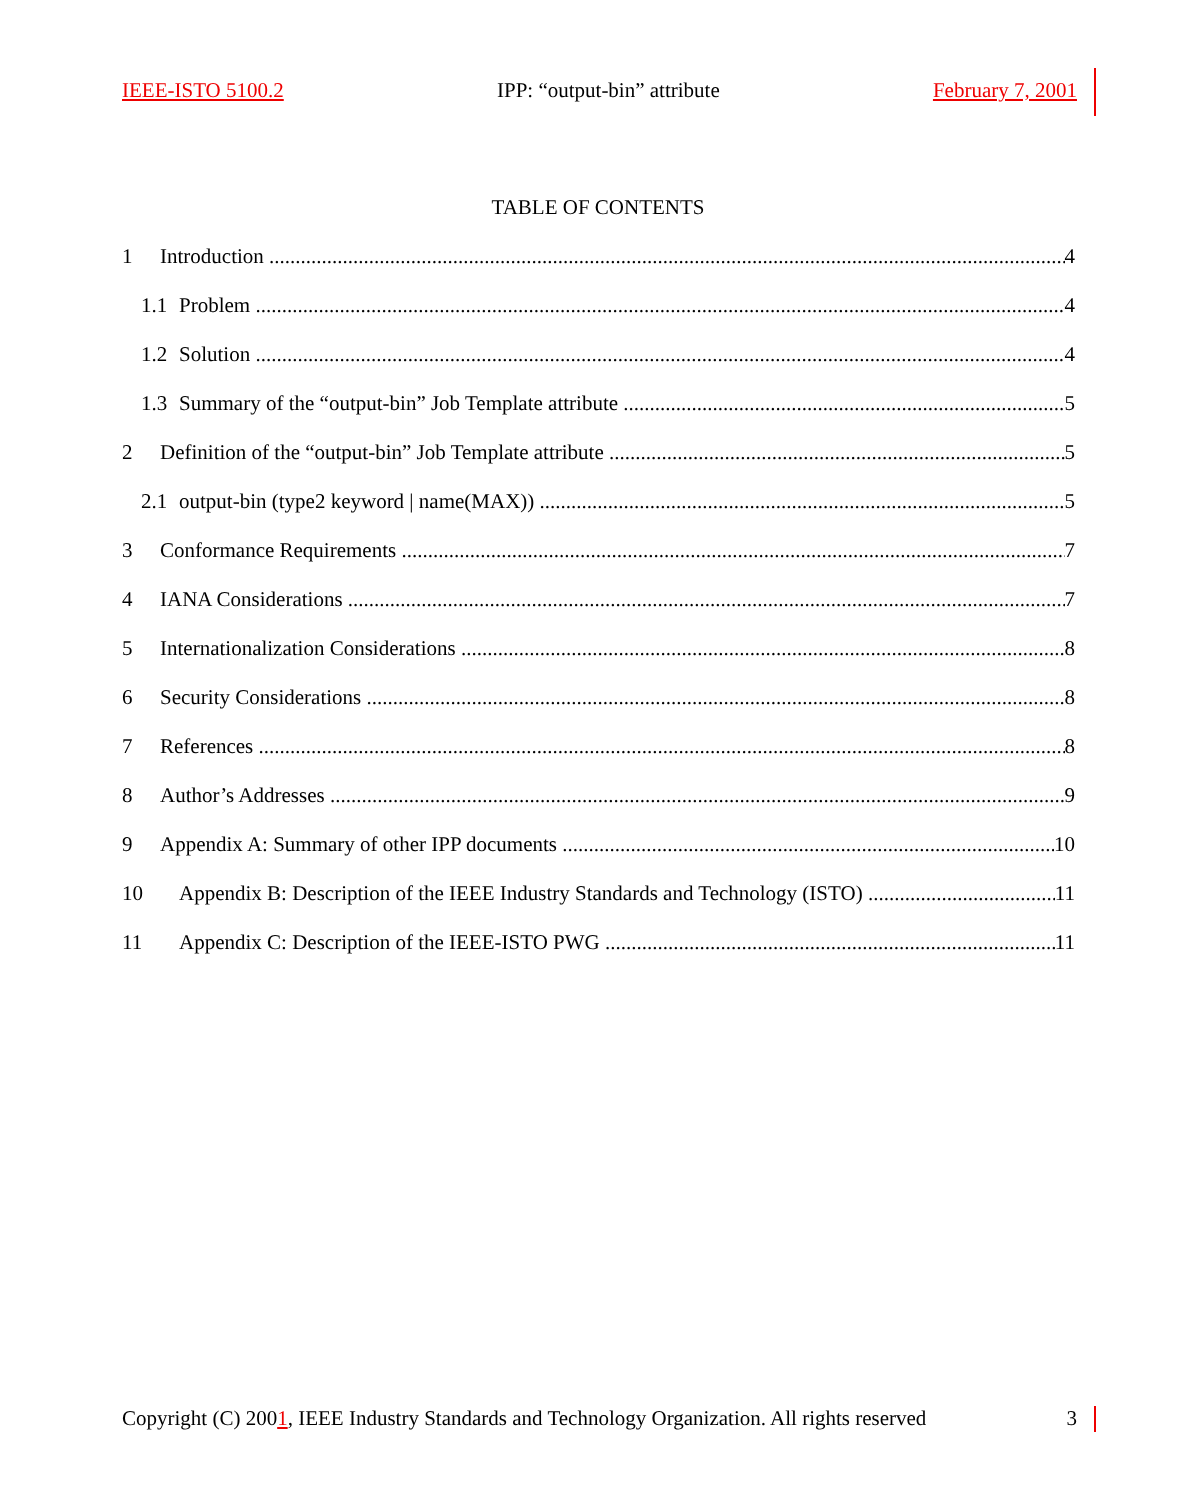IEEE-ISTO 5100.2 IPP: “output-bin” attribute February 7, 2001
TABLE OF CONTENTS
1 Introduction 4
1.1 Problem 4
1.2 Solution 4
1.3 Summary of the “output-bin” Job Template attribute 5
2 Definition of the “output-bin” Job Template attribute 5
2.1 output-bin (type2 keyword | name(MAX)) 5
3 Conformance Requirements 7
4 IANA Considerations 7
5 Internationalization Considerations 8
6 Security Considerations 8
7 References 8
8 Author’s Addresses 9
9 Appendix A: Summary of other IPP documents 10
10 Appendix B: Description of the IEEE Industry Standards and Technology (ISTO) 11
11 Appendix C: Description of the IEEE-ISTO PWG 11
Copyright (C) 2001, IEEE Industry Standards and Technology Organization. All rights reserved 3